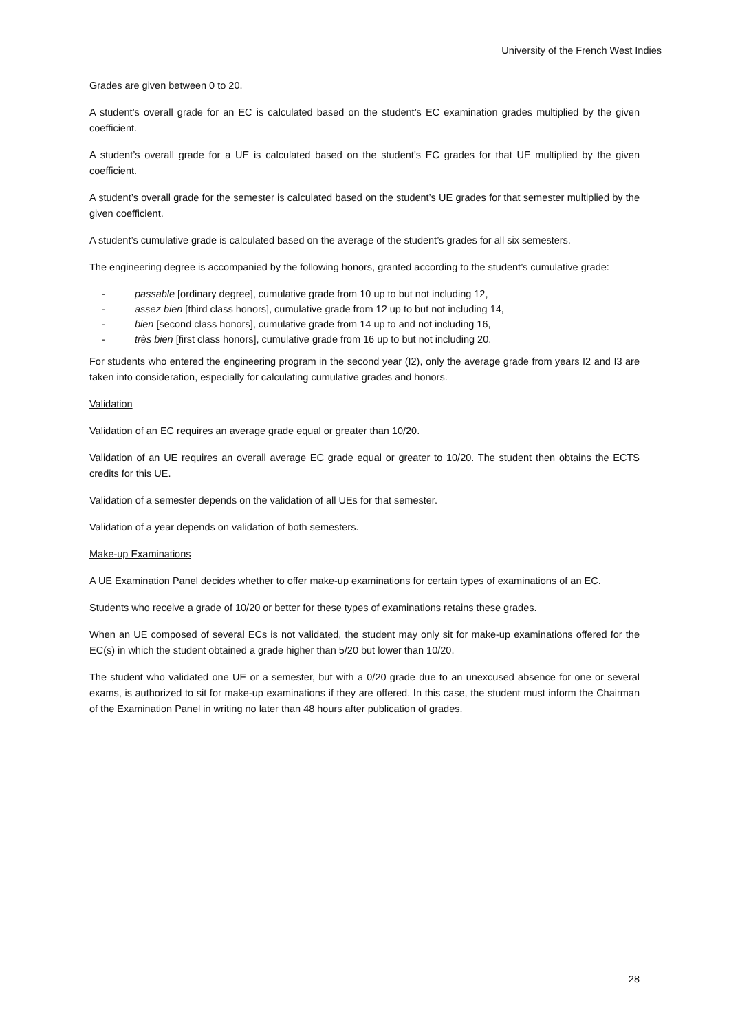University of the French West Indies
Grades are given between 0 to 20.
A student’s overall grade for an EC is calculated based on the student’s EC examination grades multiplied by the given coefficient.
A student’s overall grade for a UE is calculated based on the student’s EC grades for that UE multiplied by the given coefficient.
A student’s overall grade for the semester is calculated based on the student’s UE grades for that semester multiplied by the given coefficient.
A student’s cumulative grade is calculated based on the average of the student’s grades for all six semesters.
The engineering degree is accompanied by the following honors, granted according to the student’s cumulative grade:
- passable [ordinary degree], cumulative grade from 10 up to but not including 12,
- assez bien [third class honors], cumulative grade from 12 up to but not including 14,
- bien [second class honors], cumulative grade from 14 up to and not including 16,
- très bien [first class honors], cumulative grade from 16 up to but not including 20.
For students who entered the engineering program in the second year (I2), only the average grade from years I2 and I3 are taken into consideration, especially for calculating cumulative grades and honors.
Validation
Validation of an EC requires an average grade equal or greater than 10/20.
Validation of an UE requires an overall average EC grade equal or greater to 10/20. The student then obtains the ECTS credits for this UE.
Validation of a semester depends on the validation of all UEs for that semester.
Validation of a year depends on validation of both semesters.
Make-up Examinations
A UE Examination Panel decides whether to offer make-up examinations for certain types of examinations of an EC.
Students who receive a grade of 10/20 or better for these types of examinations retains these grades.
When an UE composed of several ECs is not validated, the student may only sit for make-up examinations offered for the EC(s) in which the student obtained a grade higher than 5/20 but lower than 10/20.
The student who validated one UE or a semester, but with a 0/20 grade due to an unexcused absence for one or several exams, is authorized to sit for make-up examinations if they are offered. In this case, the student must inform the Chairman of the Examination Panel in writing no later than 48 hours after publication of grades.
28